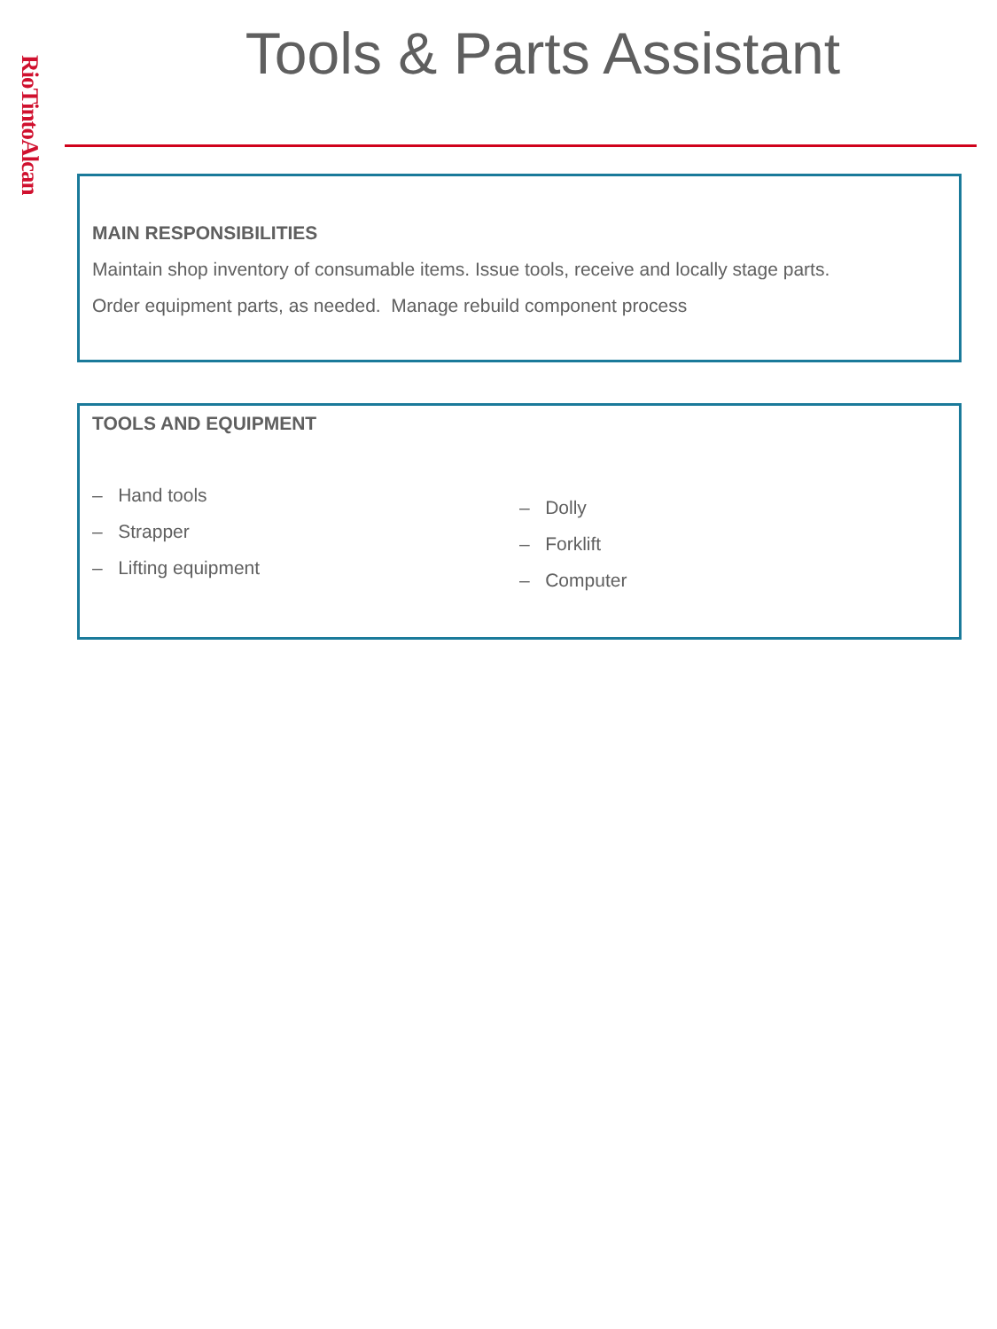RioTintoAlcan
Tools & Parts Assistant
MAIN RESPONSIBILITIES
Maintain shop inventory of consumable items. Issue tools, receive and locally stage parts.
Order equipment parts, as needed. Manage rebuild component process
TOOLS AND EQUIPMENT
– Hand tools
– Strapper
– Lifting equipment
– Dolly
– Forklift
– Computer